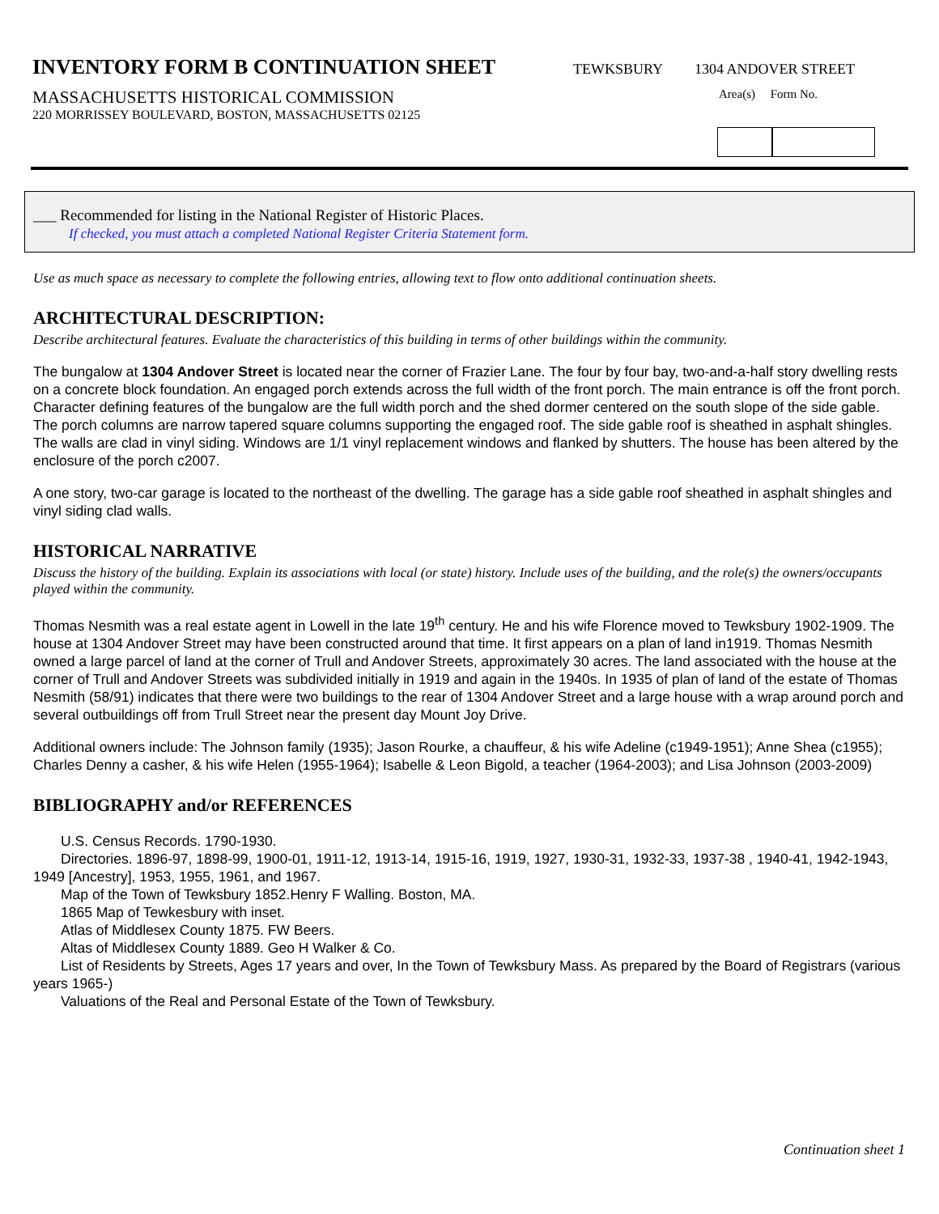INVENTORY FORM B CONTINUATION SHEET
TEWKSBURY 1304 ANDOVER STREET
MASSACHUSETTS HISTORICAL COMMISSION
220 MORRISSEY BOULEVARD, BOSTON, MASSACHUSETTS 02125
Area(s) Form No.
___ Recommended for listing in the National Register of Historic Places.
If checked, you must attach a completed National Register Criteria Statement form.
Use as much space as necessary to complete the following entries, allowing text to flow onto additional continuation sheets.
ARCHITECTURAL DESCRIPTION:
Describe architectural features. Evaluate the characteristics of this building in terms of other buildings within the community.
The bungalow at 1304 Andover Street is located near the corner of Frazier Lane. The four by four bay, two-and-a-half story dwelling rests on a concrete block foundation. An engaged porch extends across the full width of the front porch. The main entrance is off the front porch. Character defining features of the bungalow are the full width porch and the shed dormer centered on the south slope of the side gable. The porch columns are narrow tapered square columns supporting the engaged roof. The side gable roof is sheathed in asphalt shingles. The walls are clad in vinyl siding. Windows are 1/1 vinyl replacement windows and flanked by shutters. The house has been altered by the enclosure of the porch c2007.
A one story, two-car garage is located to the northeast of the dwelling. The garage has a side gable roof sheathed in asphalt shingles and vinyl siding clad walls.
HISTORICAL NARRATIVE
Discuss the history of the building. Explain its associations with local (or state) history. Include uses of the building, and the role(s) the owners/occupants played within the community.
Thomas Nesmith was a real estate agent in Lowell in the late 19<sup>th</sup> century. He and his wife Florence moved to Tewksbury 1902-1909. The house at 1304 Andover Street may have been constructed around that time. It first appears on a plan of land in1919. Thomas Nesmith owned a large parcel of land at the corner of Trull and Andover Streets, approximately 30 acres. The land associated with the house at the corner of Trull and Andover Streets was subdivided initially in 1919 and again in the 1940s. In 1935 of plan of land of the estate of Thomas Nesmith (58/91) indicates that there were two buildings to the rear of 1304 Andover Street and a large house with a wrap around porch and several outbuildings off from Trull Street near the present day Mount Joy Drive.
Additional owners include: The Johnson family (1935); Jason Rourke, a chauffeur, & his wife Adeline (c1949-1951); Anne Shea (c1955); Charles Denny a casher, & his wife Helen (1955-1964); Isabelle & Leon Bigold, a teacher (1964-2003); and Lisa Johnson (2003-2009)
BIBLIOGRAPHY and/or REFERENCES
U.S. Census Records. 1790-1930.
Directories. 1896-97, 1898-99, 1900-01, 1911-12, 1913-14, 1915-16, 1919, 1927, 1930-31, 1932-33, 1937-38 , 1940-41, 1942-1943, 1949 [Ancestry], 1953, 1955, 1961, and 1967.
Map of the Town of Tewksbury 1852.Henry F Walling. Boston, MA.
1865 Map of Tewkesbury with inset.
Atlas of Middlesex County 1875. FW Beers.
Altas of Middlesex County 1889. Geo H Walker & Co.
List of Residents by Streets, Ages 17 years and over, In the Town of Tewksbury Mass. As prepared by the Board of Registrars (various years 1965-)
Valuations of the Real and Personal Estate of the Town of Tewksbury.
Continuation sheet 1